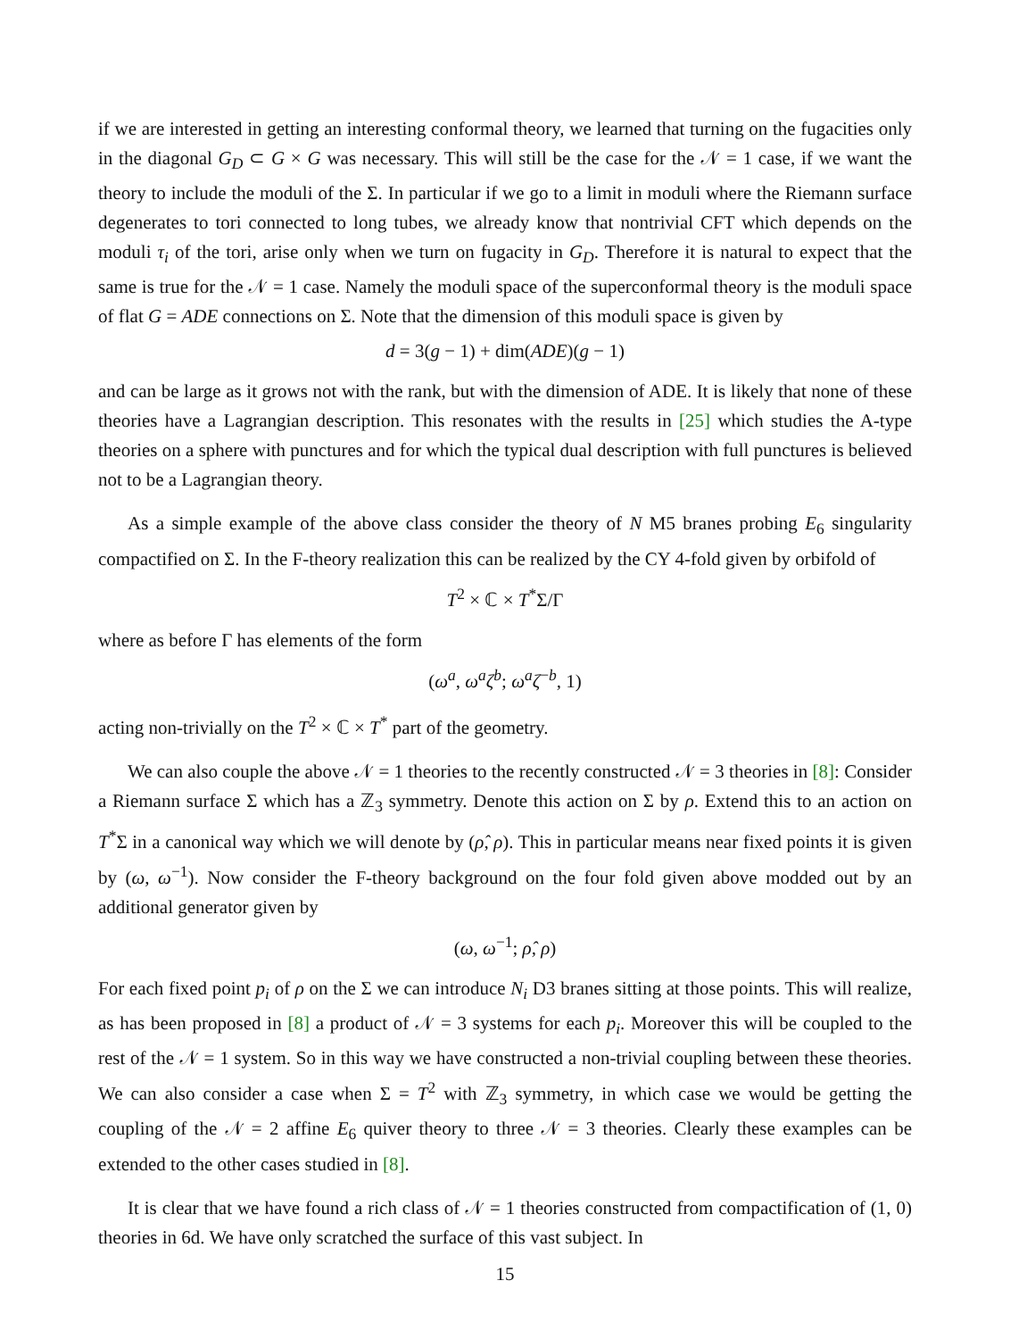if we are interested in getting an interesting conformal theory, we learned that turning on the fugacities only in the diagonal G<sub>D</sub> ⊂ G × G was necessary. This will still be the case for the 𝒩 = 1 case, if we want the theory to include the moduli of the Σ. In particular if we go to a limit in moduli where the Riemann surface degenerates to tori connected to long tubes, we already know that nontrivial CFT which depends on the moduli τ<sub>i</sub> of the tori, arise only when we turn on fugacity in G<sub>D</sub>. Therefore it is natural to expect that the same is true for the 𝒩 = 1 case. Namely the moduli space of the superconformal theory is the moduli space of flat G = ADE connections on Σ. Note that the dimension of this moduli space is given by
d = 3(g − 1) + dim(ADE)(g − 1)
and can be large as it grows not with the rank, but with the dimension of ADE. It is likely that none of these theories have a Lagrangian description. This resonates with the results in [25] which studies the A-type theories on a sphere with punctures and for which the typical dual description with full punctures is believed not to be a Lagrangian theory.
As a simple example of the above class consider the theory of N M5 branes probing E<sub>6</sub> singularity compactified on Σ. In the F-theory realization this can be realized by the CY 4-fold given by orbifold of
T<sup>2</sup> × ℂ × T<sup>*</sup>Σ/Γ
where as before Γ has elements of the form
(ω<sup>a</sup>, ω<sup>a</sup>ζ<sup>b</sup>; ω<sup>a</sup>ζ<sup>−b</sup>, 1)
acting non-trivially on the T<sup>2</sup> × ℂ × T<sup>*</sup> part of the geometry.
We can also couple the above 𝒩 = 1 theories to the recently constructed 𝒩 = 3 theories in [8]: Consider a Riemann surface Σ which has a ℤ<sub>3</sub> symmetry. Denote this action on Σ by ρ. Extend this to an action on T<sup>*</sup>Σ in a canonical way which we will denote by (ρ̂, ρ). This in particular means near fixed points it is given by (ω, ω<sup>−1</sup>). Now consider the F-theory background on the four fold given above modded out by an additional generator given by
(ω, ω<sup>−1</sup>; ρ̂, ρ)
For each fixed point p<sub>i</sub> of ρ on the Σ we can introduce N<sub>i</sub> D3 branes sitting at those points. This will realize, as has been proposed in [8] a product of 𝒩 = 3 systems for each p<sub>i</sub>. Moreover this will be coupled to the rest of the 𝒩 = 1 system. So in this way we have constructed a non-trivial coupling between these theories. We can also consider a case when Σ = T<sup>2</sup> with ℤ<sub>3</sub> symmetry, in which case we would be getting the coupling of the 𝒩 = 2 affine E<sub>6</sub> quiver theory to three 𝒩 = 3 theories. Clearly these examples can be extended to the other cases studied in [8].
It is clear that we have found a rich class of 𝒩 = 1 theories constructed from compactification of (1, 0) theories in 6d. We have only scratched the surface of this vast subject. In
15